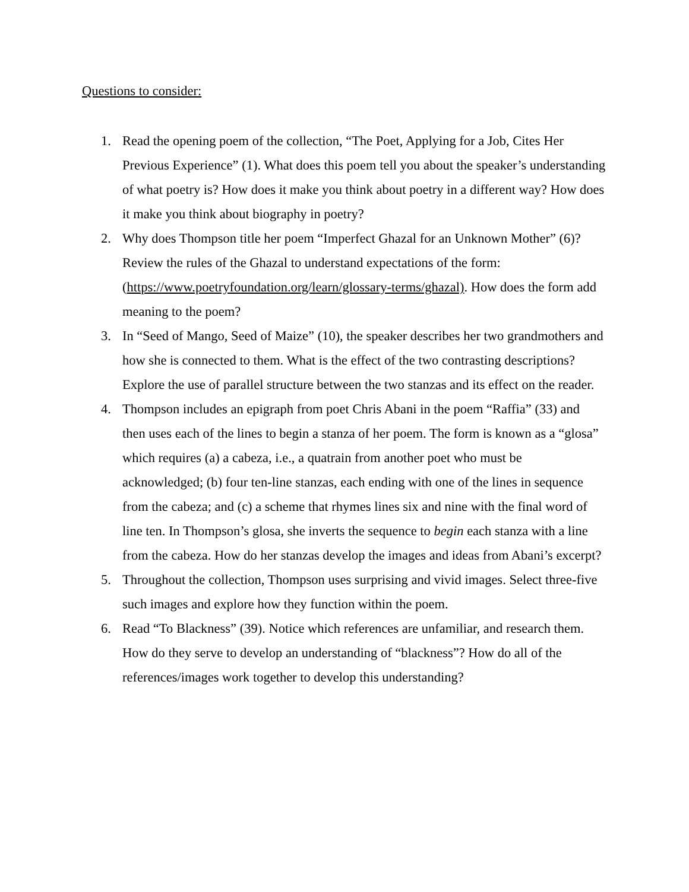Questions to consider:
1. Read the opening poem of the collection, “The Poet, Applying for a Job, Cites Her Previous Experience” (1). What does this poem tell you about the speaker’s understanding of what poetry is? How does it make you think about poetry in a different way? How does it make you think about biography in poetry?
2. Why does Thompson title her poem “Imperfect Ghazal for an Unknown Mother” (6)? Review the rules of the Ghazal to understand expectations of the form: (https://www.poetryfoundation.org/learn/glossary-terms/ghazal). How does the form add meaning to the poem?
3. In “Seed of Mango, Seed of Maize” (10), the speaker describes her two grandmothers and how she is connected to them. What is the effect of the two contrasting descriptions? Explore the use of parallel structure between the two stanzas and its effect on the reader.
4. Thompson includes an epigraph from poet Chris Abani in the poem “Raffia” (33) and then uses each of the lines to begin a stanza of her poem. The form is known as a “glosa” which requires (a) a cabeza, i.e., a quatrain from another poet who must be acknowledged; (b) four ten-line stanzas, each ending with one of the lines in sequence from the cabeza; and (c) a scheme that rhymes lines six and nine with the final word of line ten. In Thompson’s glosa, she inverts the sequence to begin each stanza with a line from the cabeza. How do her stanzas develop the images and ideas from Abani’s excerpt?
5. Throughout the collection, Thompson uses surprising and vivid images. Select three-five such images and explore how they function within the poem.
6. Read “To Blackness” (39). Notice which references are unfamiliar, and research them. How do they serve to develop an understanding of “blackness”? How do all of the references/images work together to develop this understanding?